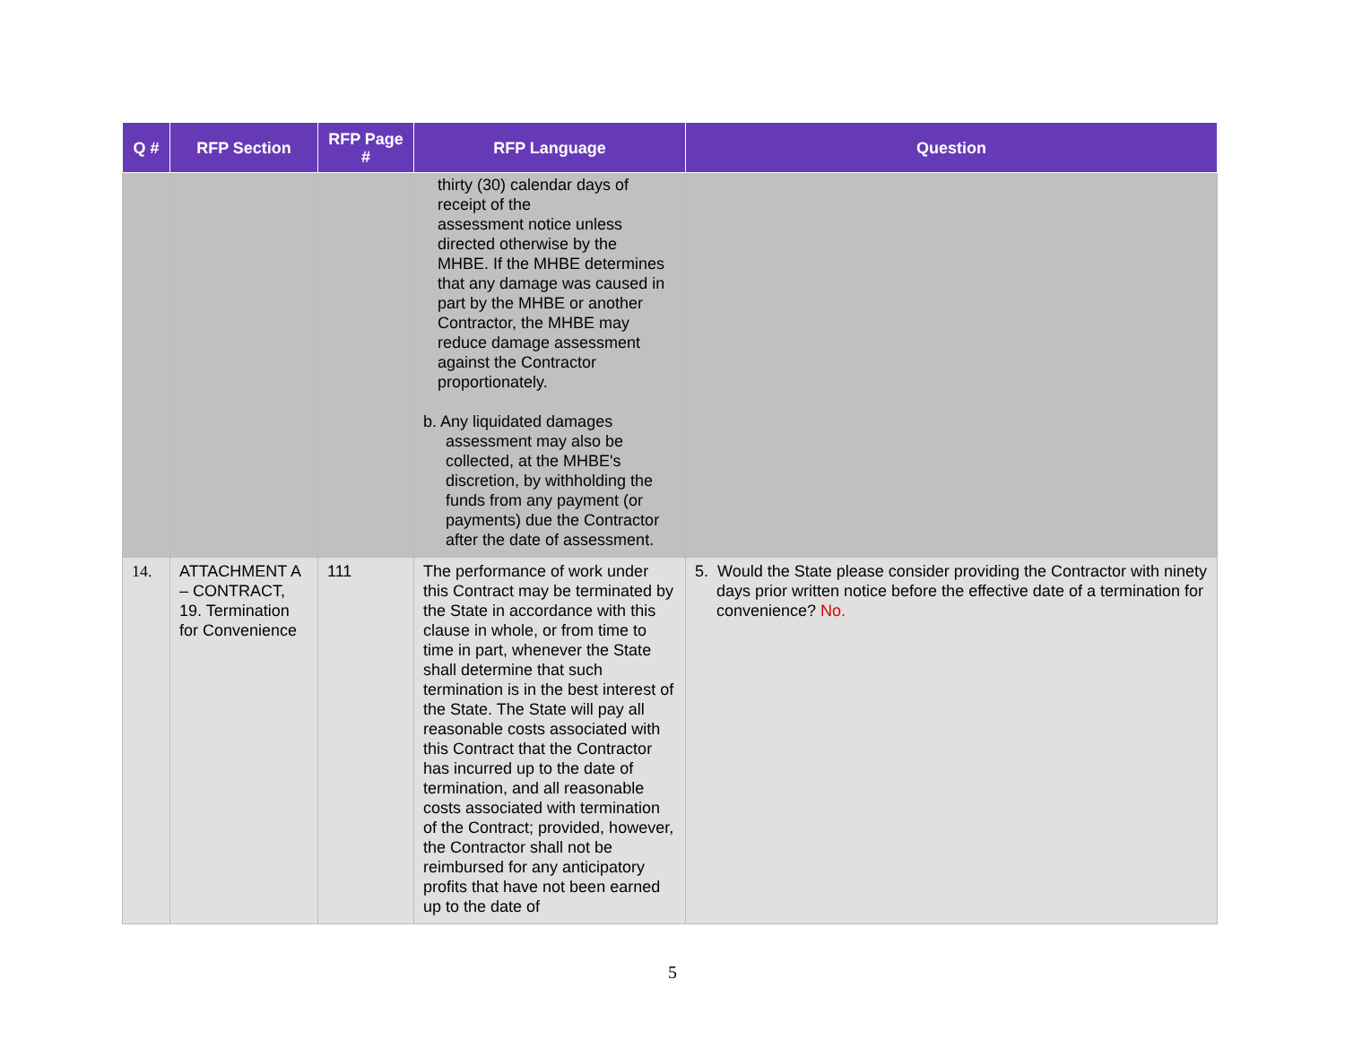| Q # | RFP Section | RFP Page # | RFP Language | Question |
| --- | --- | --- | --- | --- |
| | | | thirty (30) calendar days of receipt of the assessment notice unless directed otherwise by the MHBE. If the MHBE determines that any damage was caused in part by the MHBE or another Contractor, the MHBE may reduce damage assessment against the Contractor proportionately. b. Any liquidated damages assessment may also be collected, at the MHBE's discretion, by withholding the funds from any payment (or payments) due the Contractor after the date of assessment. | |
| 14. | ATTACHMENT A – CONTRACT, 19. Termination for Convenience | 111 | The performance of work under this Contract may be terminated by the State in accordance with this clause in whole, or from time to time in part, whenever the State shall determine that such termination is in the best interest of the State. The State will pay all reasonable costs associated with this Contract that the Contractor has incurred up to the date of termination, and all reasonable costs associated with termination of the Contract; provided, however, the Contractor shall not be reimbursed for any anticipatory profits that have not been earned up to the date of | 5. Would the State please consider providing the Contractor with ninety days prior written notice before the effective date of a termination for convenience? No. |
5